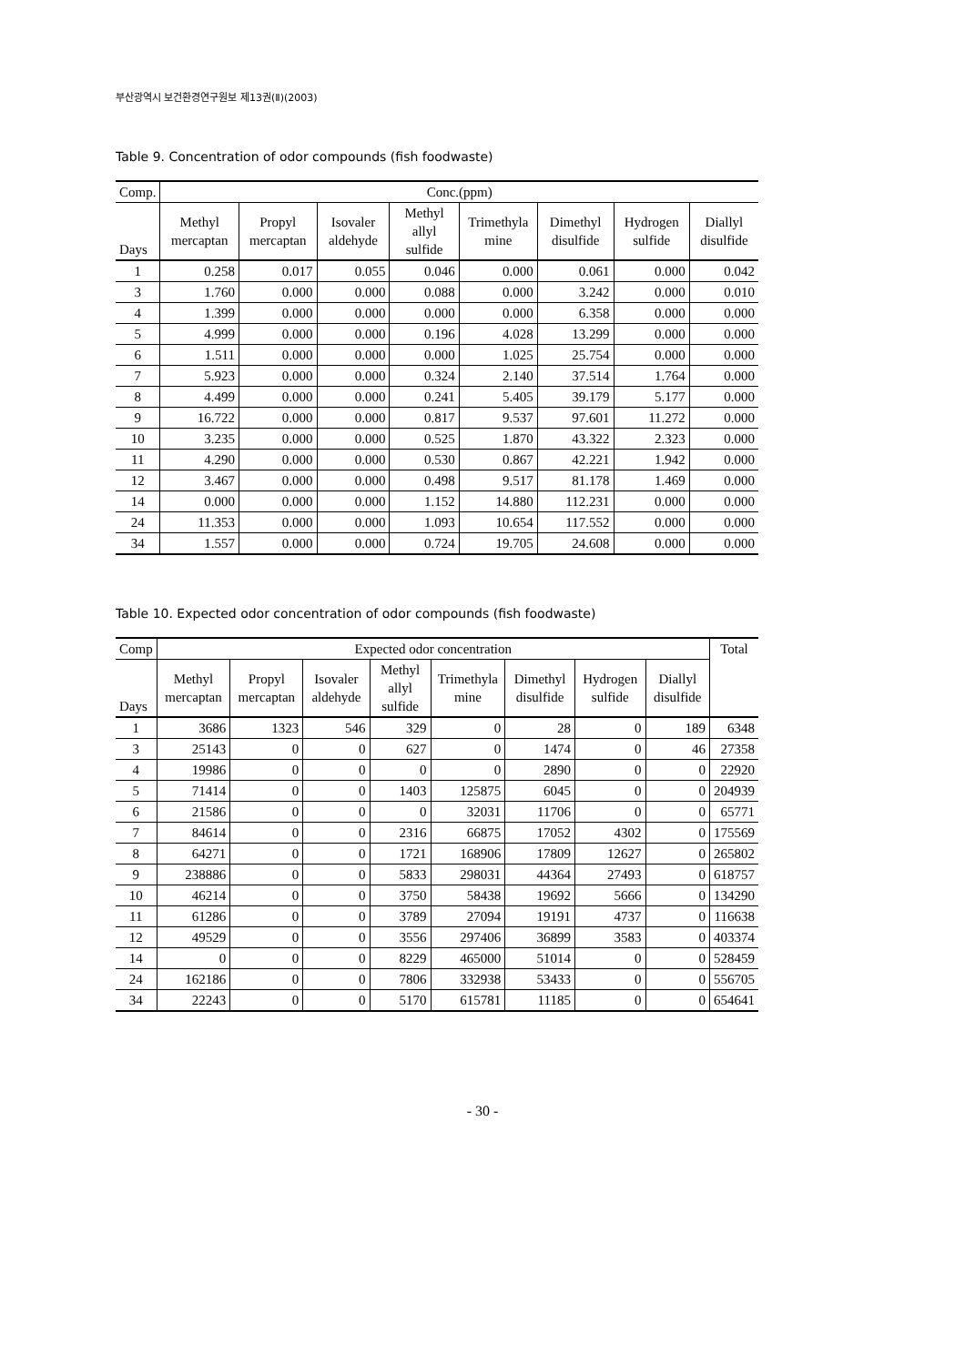부산광역시 보건환경연구원보 제13권(Ⅱ)(2003)
Table 9. Concentration of odor compounds (fish foodwaste)
| Comp. | Conc.(ppm) | | | | | | | |
| --- | --- | --- | --- | --- | --- | --- | --- | --- |
| Days | Methyl mercaptan | Propyl mercaptan | Isovaler aldehyde | Methyl allyl sulfide | Trimethyla mine | Dimethyl disulfide | Hydrogen sulfide | Diallyl disulfide |
| 1 | 0.258 | 0.017 | 0.055 | 0.046 | 0.000 | 0.061 | 0.000 | 0.042 |
| 3 | 1.760 | 0.000 | 0.000 | 0.088 | 0.000 | 3.242 | 0.000 | 0.010 |
| 4 | 1.399 | 0.000 | 0.000 | 0.000 | 0.000 | 6.358 | 0.000 | 0.000 |
| 5 | 4.999 | 0.000 | 0.000 | 0.196 | 4.028 | 13.299 | 0.000 | 0.000 |
| 6 | 1.511 | 0.000 | 0.000 | 0.000 | 1.025 | 25.754 | 0.000 | 0.000 |
| 7 | 5.923 | 0.000 | 0.000 | 0.324 | 2.140 | 37.514 | 1.764 | 0.000 |
| 8 | 4.499 | 0.000 | 0.000 | 0.241 | 5.405 | 39.179 | 5.177 | 0.000 |
| 9 | 16.722 | 0.000 | 0.000 | 0.817 | 9.537 | 97.601 | 11.272 | 0.000 |
| 10 | 3.235 | 0.000 | 0.000 | 0.525 | 1.870 | 43.322 | 2.323 | 0.000 |
| 11 | 4.290 | 0.000 | 0.000 | 0.530 | 0.867 | 42.221 | 1.942 | 0.000 |
| 12 | 3.467 | 0.000 | 0.000 | 0.498 | 9.517 | 81.178 | 1.469 | 0.000 |
| 14 | 0.000 | 0.000 | 0.000 | 1.152 | 14.880 | 112.231 | 0.000 | 0.000 |
| 24 | 11.353 | 0.000 | 0.000 | 1.093 | 10.654 | 117.552 | 0.000 | 0.000 |
| 34 | 1.557 | 0.000 | 0.000 | 0.724 | 19.705 | 24.608 | 0.000 | 0.000 |
Table 10. Expected odor concentration of odor compounds (fish foodwaste)
| Comp | Expected odor concentration | | | | | | | | Total |
| --- | --- | --- | --- | --- | --- | --- | --- | --- | --- |
| Days | Methyl mercaptan | Propyl mercaptan | Isovaler aldehyde | Methyl allyl sulfide | Trimethyla mine | Dimethyl disulfide | Hydrogen sulfide | Diallyl disulfide | |
| 1 | 3686 | 1323 | 546 | 329 | 0 | 28 | 0 | 189 | 6348 |
| 3 | 25143 | 0 | 0 | 627 | 0 | 1474 | 0 | 46 | 27358 |
| 4 | 19986 | 0 | 0 | 0 | 0 | 2890 | 0 | 0 | 22920 |
| 5 | 71414 | 0 | 0 | 1403 | 125875 | 6045 | 0 | 0 | 204939 |
| 6 | 21586 | 0 | 0 | 0 | 32031 | 11706 | 0 | 0 | 65771 |
| 7 | 84614 | 0 | 0 | 2316 | 66875 | 17052 | 4302 | 0 | 175569 |
| 8 | 64271 | 0 | 0 | 1721 | 168906 | 17809 | 12627 | 0 | 265802 |
| 9 | 238886 | 0 | 0 | 5833 | 298031 | 44364 | 27493 | 0 | 618757 |
| 10 | 46214 | 0 | 0 | 3750 | 58438 | 19692 | 5666 | 0 | 134290 |
| 11 | 61286 | 0 | 0 | 3789 | 27094 | 19191 | 4737 | 0 | 116638 |
| 12 | 49529 | 0 | 0 | 3556 | 297406 | 36899 | 3583 | 0 | 403374 |
| 14 | 0 | 0 | 0 | 8229 | 465000 | 51014 | 0 | 0 | 528459 |
| 24 | 162186 | 0 | 0 | 7806 | 332938 | 53433 | 0 | 0 | 556705 |
| 34 | 22243 | 0 | 0 | 5170 | 615781 | 11185 | 0 | 0 | 654641 |
- 30 -